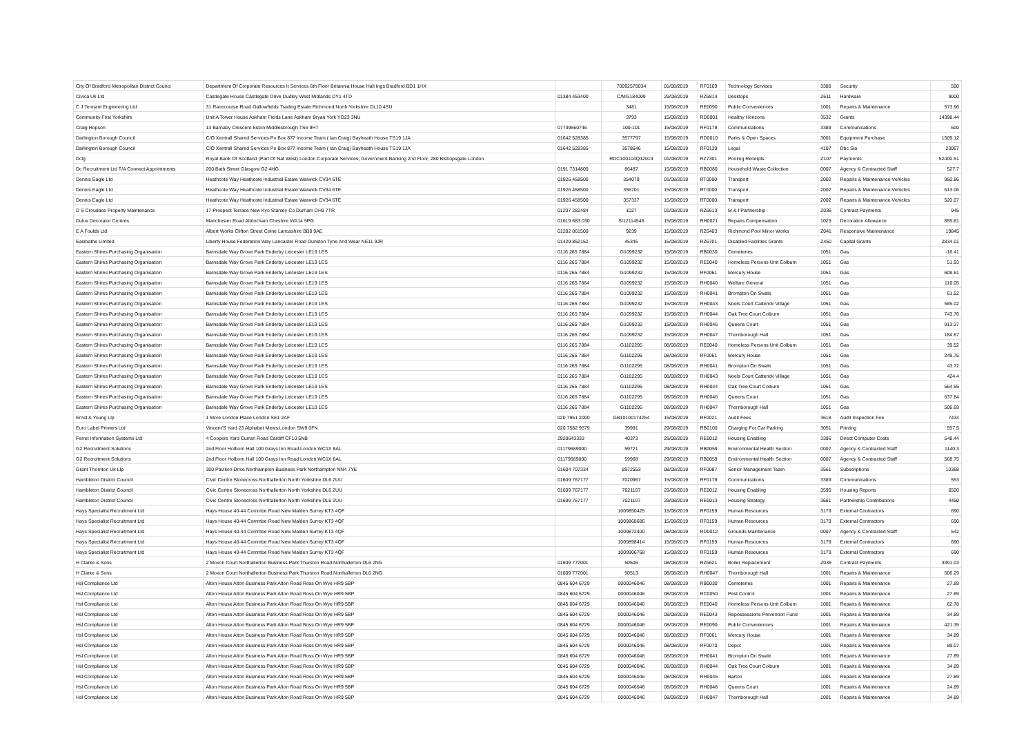| City Of Bradford Metropolitan District Counci | Department Of Corporate Resources It Services 6th Floor Britannia House Hall Ings Bradford BD1 1HX | | 70992570034 | 01/08/2019 | RF0169 | Technology Services | 3388 | Security | 500 |
| Civica Uk Ltd | Castlegate House Castlegate Drive Dudley West Midlands DY1 4TD | 01384 453400 | C/MG184009 | 29/08/2019 | RZ6814 | Desktops | Z611 | Hardware | 9000 |
| C J Tennant Engineering Ltd | 31 Racecourse Road Gallowfields Trading Estate Richmond North Yorkshire DL10 4SU | | 3481 | 15/08/2019 | RE0090 | Public Conveniences | 1001 | Repairs & Maintenance | 573.96 |
| Community First Yorkshire | Unit A Tower House Askham Fields Lane Askham Bryan York YO23 3NU | | 3793 | 15/08/2019 | RD0001 | Healthy Horizons | 3532 | Grants | 14398.44 |
| Craig Hopson | 13 Barnaby Crescent Eston Middlesbrough TS6 9HT | 07739560746 | 100-101 | 15/08/2019 | RF0179 | Communications | 3389 | Communications | 600 |
| Darlington Borough Council | C/O Xentrall Shared Services Po Box 877 Income Team ( Ian Craig) Bayheath House TS19 1JA | 01642 528385 | 3577797 | 15/08/2019 | RD0010 | Parks & Open Spaces | 3001 | Equipment Purchase | 1509.12 |
| Darlington Borough Council | C/O Xentrall Shared Services Po Box 877 Income Team ( Ian Craig) Bayheath House TS19 1JA | 01642 528385 | 3578646 | 15/08/2019 | RF0139 | Legal | 4107 | Dbc Sla | 23067 |
| Dclg | Royal Bank Of Scotland (Part Of Nat West) London Corporate Services, Government Banking 2nd Floor, 280 Bishopsgate London | | RDC100104Q12019 | 01/08/2019 | RZ7301 | Pooling Receipts | Z107 | Payments | 52400.51 |
| Dc Recruitment Ltd T/A Connect Appointments | 200 Bath Street Glasgow G2 4HG | 0191 7314800 | 86487 | 15/08/2019 | RB0080 | Household Waste Collection | 0007 | Agency & Contracted Staff | 527.7 |
| Dennis Eagle Ltd | Heathcote Way Heathcote Industrial Estate Warwick CV34 6TE | 01926 458500 | 354079 | 01/08/2019 | RT0000 | Transport | 2002 | Repairs & Maintenance-Vehicles | 950.86 |
| Dennis Eagle Ltd | Heathcote Way Heathcote Industrial Estate Warwick CV34 6TE | 01926 458500 | 356701 | 15/08/2019 | RT0000 | Transport | 2002 | Repairs & Maintenance-Vehicles | 613.06 |
| Dennis Eagle Ltd | Heathcote Way Heathcote Industrial Estate Warwick CV34 6TE | 01926 458500 | 357337 | 15/08/2019 | RT0000 | Transport | 2002 | Repairs & Maintenance-Vehicles | 520.07 |
| D S Croudace Property Maintenance | 17 Prospect Terrace New Kyo Stanley Co Durham DH9 7TR | 01207 282484 | 1027 | 01/08/2019 | RZ6613 | M & I Partnership | Z036 | Contract Payments | 945 |
| Dulux Decorator Centres | Manchester Road Altrincham Cheshire WA14 5PG | 01619 683 030 | SI12114546 | 15/08/2019 | RH0021 | Repairs Compensation | 1023 | Decoration Allowance | 855.81 |
| E A Foulds Ltd | Albert Works Clifton Street Colne Lancashire BB8 9AE | 01282 861500 | 9239 | 15/08/2019 | RZ6403 | Richmond Pool Minor Works | Z041 | Responsive Maintenance | 19845 |
| Easibathe Limited | Liberty House Federation Way Lancaster Road Dunston Tyne And Wear NE11 9JR | 01429 852152 | 45345 | 15/08/2019 | RZ6701 | Disabled Facilities Grants | Z450 | Capital Grants | 2834.01 |
| Eastern Shires Purchasing Organisation | Barnsdale Way Grove Park Enderby Leicester LE19 1ES | 0116 265 7884 | G1099232 | 15/08/2019 | RB0030 | Cemeteries | 1051 | Gas | -16.41 |
| Eastern Shires Purchasing Organisation | Barnsdale Way Grove Park Enderby Leicester LE19 1ES | 0116 265 7884 | G1099232 | 15/08/2019 | RE0040 | Homeless Persons Unit Colburn | 1051 | Gas | 51.93 |
| Eastern Shires Purchasing Organisation | Barnsdale Way Grove Park Enderby Leicester LE19 1ES | 0116 265 7884 | G1099232 | 15/08/2019 | RF0061 | Mercury House | 1051 | Gas | 609.61 |
| Eastern Shires Purchasing Organisation | Barnsdale Way Grove Park Enderby Leicester LE19 1ES | 0116 265 7884 | G1099232 | 15/08/2019 | RH0040 | Welfare General | 1051 | Gas | 110.05 |
| Eastern Shires Purchasing Organisation | Barnsdale Way Grove Park Enderby Leicester LE19 1ES | 0116 265 7884 | G1099232 | 15/08/2019 | RH0041 | Brompton On Swale | 1051 | Gas | 61.52 |
| Eastern Shires Purchasing Organisation | Barnsdale Way Grove Park Enderby Leicester LE19 1ES | 0116 265 7884 | G1099232 | 15/08/2019 | RH0043 | Noels Court Catterick Village | 1051 | Gas | 585.02 |
| Eastern Shires Purchasing Organisation | Barnsdale Way Grove Park Enderby Leicester LE19 1ES | 0116 265 7884 | G1099232 | 15/08/2019 | RH0044 | Oak Tree Court Colburn | 1051 | Gas | 743.76 |
| Eastern Shires Purchasing Organisation | Barnsdale Way Grove Park Enderby Leicester LE19 1ES | 0116 265 7884 | G1099232 | 15/08/2019 | RH0046 | Queens Court | 1051 | Gas | 913.37 |
| Eastern Shires Purchasing Organisation | Barnsdale Way Grove Park Enderby Leicester LE19 1ES | 0116 265 7884 | G1099232 | 15/08/2019 | RH0047 | Thornborough Hall | 1051 | Gas | 184.67 |
| Eastern Shires Purchasing Organisation | Barnsdale Way Grove Park Enderby Leicester LE19 1ES | 0116 265 7884 | G1102295 | 08/08/2019 | RE0040 | Homeless Persons Unit Colburn | 1051 | Gas | 39.52 |
| Eastern Shires Purchasing Organisation | Barnsdale Way Grove Park Enderby Leicester LE19 1ES | 0116 265 7884 | G1102295 | 08/08/2019 | RF0061 | Mercury House | 1051 | Gas | 249.75 |
| Eastern Shires Purchasing Organisation | Barnsdale Way Grove Park Enderby Leicester LE19 1ES | 0116 265 7884 | G1102295 | 08/08/2019 | RH0041 | Brompton On Swale | 1051 | Gas | 43.72 |
| Eastern Shires Purchasing Organisation | Barnsdale Way Grove Park Enderby Leicester LE19 1ES | 0116 265 7884 | G1102295 | 08/08/2019 | RH0043 | Noels Court Catterick Village | 1051 | Gas | 424.4 |
| Eastern Shires Purchasing Organisation | Barnsdale Way Grove Park Enderby Leicester LE19 1ES | 0116 265 7884 | G1102295 | 08/08/2019 | RH0044 | Oak Tree Court Colburn | 1051 | Gas | 564.55 |
| Eastern Shires Purchasing Organisation | Barnsdale Way Grove Park Enderby Leicester LE19 1ES | 0116 265 7884 | G1102295 | 08/08/2019 | RH0046 | Queens Court | 1051 | Gas | 637.84 |
| Eastern Shires Purchasing Organisation | Barnsdale Way Grove Park Enderby Leicester LE19 1ES | 0116 265 7884 | G1102295 | 08/08/2019 | RH0047 | Thornborough Hall | 1051 | Gas | 506.69 |
| Ernst & Young Llp | 1 More London Place London SE1 2AF | 020 7951 2000 | GB10100174254 | 15/08/2019 | RF0021 | Audit Fees | 3618 | Audit Inspection Fee | 7434 |
| Euro Label Printers Ltd | Vincent'S Yard 23 Alphabet Mews London SW9 0FN | 020 7582 9579 | 39991 | 29/08/2019 | RB0100 | Charging For Car Parking | 3051 | Printing | 557.5 |
| Ferret Information Systems Ltd | 4 Coopers Yard Curran Road Cardiff CF10 5NB | 2920643333 | 40373 | 29/08/2019 | RE0012 | Housing Enabling | 3396 | Direct Computer Costs | 548.44 |
| G2 Recruitment Solutions | 2nd Floor Holborn Hall 100 Grays Inn Road London WC1X 8AL | 01179689000 | 59721 | 29/08/2019 | RB0059 | Environmental Health Section | 0007 | Agency & Contracted Staff | 1140.3 |
| G2 Recruitment Solutions | 2nd Floor Holborn Hall 100 Grays Inn Road London WC1X 8AL | 01179689000 | 59968 | 29/08/2019 | RB0059 | Environmental Health Section | 0007 | Agency & Contracted Staff | 568.75 |
| Grant Thornton Uk Llp | 300 Pavilion Drive Northampton Business Park Northampton NN4 7YE | 01604 707334 | 8972553 | 08/08/2019 | RF0087 | Senior Management Team | 3561 | Subscriptions | 10368 |
| Hambleton District Council | Civic Centre Stonecross Northallerton North Yorkshire DL6 2UU | 01609 767177 | 7020967 | 15/08/2019 | RF0179 | Communications | 3389 | Communications | 553 |
| Hambleton District Council | Civic Centre Stonecross Northallerton North Yorkshire DL6 2UU | 01609 767177 | 7021107 | 29/08/2019 | RE0012 | Housing Enabling | 3590 | Housing Reports | 6500 |
| Hambleton District Council | Civic Centre Stonecross Northallerton North Yorkshire DL6 2UU | 01609 767177 | 7021107 | 29/08/2019 | RE0013 | Housing Strategy | 3661 | Partnership Contributions | 4450 |
| Hays Specialist Recruitment Ltd | Hays House 40-44 Commbe Road New Malden Surrey KT3 4QF | | 1009850425 | 15/08/2019 | RF0159 | Human Resources | 3179 | External Contractors | 690 |
| Hays Specialist Recruitment Ltd | Hays House 40-44 Commbe Road New Malden Surrey KT3 4QF | | 1009868686 | 15/08/2019 | RF0159 | Human Resources | 3179 | External Contractors | 690 |
| Hays Specialist Recruitment Ltd | Hays House 40-44 Commbe Road New Malden Surrey KT3 4QF | | 1009872400 | 08/08/2019 | RD0012 | Grounds Maintenance | 0007 | Agency & Contracted Staff | 542 |
| Hays Specialist Recruitment Ltd | Hays House 40-44 Commbe Road New Malden Surrey KT3 4QF | | 1009898414 | 15/08/2019 | RF0159 | Human Resources | 3179 | External Contractors | 690 |
| Hays Specialist Recruitment Ltd | Hays House 40-44 Commbe Road New Malden Surrey KT3 4QF | | 1009906768 | 15/08/2019 | RF0159 | Human Resources | 3179 | External Contractors | 690 |
| H Clarke & Sons | 2 Moxon Court Northallerton Business Park Thurston Road Northallerton DL6 2NG | 01609 772001 | 50506 | 08/08/2019 | RZ6621 | Boiler Replacement | Z036 | Contract Payments | 3391.03 |
| H Clarke & Sons | 2 Moxon Court Northallerton Business Park Thurston Road Northallerton DL6 2NG | 01609 772001 | 50513 | 08/08/2019 | RH0047 | Thornborough Hall | 1001 | Repairs & Maintenance | 506.29 |
| Hsl Compliance Ltd | Alton House Alton Business Park Alton Road Ross On Wye HR9 5BP | 0845 604 6729 | 0000046046 | 08/08/2019 | RB0030 | Cemeteries | 1001 | Repairs & Maintenance | 27.89 |
| Hsl Compliance Ltd | Alton House Alton Business Park Alton Road Ross On Wye HR9 5BP | 0845 604 6729 | 0000046046 | 08/08/2019 | RC0050 | Pest Control | 1001 | Repairs & Maintenance | 27.89 |
| Hsl Compliance Ltd | Alton House Alton Business Park Alton Road Ross On Wye HR9 5BP | 0845 604 6729 | 0000046046 | 08/08/2019 | RE0040 | Homeless Persons Unit Colburn | 1001 | Repairs & Maintenance | 62.78 |
| Hsl Compliance Ltd | Alton House Alton Business Park Alton Road Ross On Wye HR9 5BP | 0845 604 6729 | 0000046046 | 08/08/2019 | RE0043 | Repossessions Prevention Fund | 1001 | Repairs & Maintenance | 34.89 |
| Hsl Compliance Ltd | Alton House Alton Business Park Alton Road Ross On Wye HR9 5BP | 0845 604 6729 | 0000046046 | 08/08/2019 | RE0090 | Public Conveniences | 1001 | Repairs & Maintenance | 421.35 |
| Hsl Compliance Ltd | Alton House Alton Business Park Alton Road Ross On Wye HR9 5BP | 0845 604 6729 | 0000046046 | 08/08/2019 | RF0061 | Mercury House | 1001 | Repairs & Maintenance | 34.89 |
| Hsl Compliance Ltd | Alton House Alton Business Park Alton Road Ross On Wye HR9 5BP | 0845 604 6729 | 0000046046 | 08/08/2019 | RF0070 | Depot | 1001 | Repairs & Maintenance | 89.07 |
| Hsl Compliance Ltd | Alton House Alton Business Park Alton Road Ross On Wye HR9 5BP | 0845 604 6729 | 0000046046 | 08/08/2019 | RH0041 | Brompton On Swale | 1001 | Repairs & Maintenance | 27.89 |
| Hsl Compliance Ltd | Alton House Alton Business Park Alton Road Ross On Wye HR9 5BP | 0845 604 6729 | 0000046046 | 08/08/2019 | RH0044 | Oak Tree Court Colburn | 1001 | Repairs & Maintenance | 34.89 |
| Hsl Compliance Ltd | Alton House Alton Business Park Alton Road Ross On Wye HR9 5BP | 0845 604 6729 | 0000046046 | 08/08/2019 | RH0045 | Barton | 1001 | Repairs & Maintenance | 27.89 |
| Hsl Compliance Ltd | Alton House Alton Business Park Alton Road Ross On Wye HR9 5BP | 0845 604 6729 | 0000046046 | 08/08/2019 | RH0046 | Queens Court | 1001 | Repairs & Maintenance | 24.89 |
| Hsl Compliance Ltd | Alton House Alton Business Park Alton Road Ross On Wye HR9 5BP | 0845 604 6729 | 0000046046 | 08/08/2019 | RH0047 | Thornborough Hall | 1001 | Repairs & Maintenance | 34.89 |